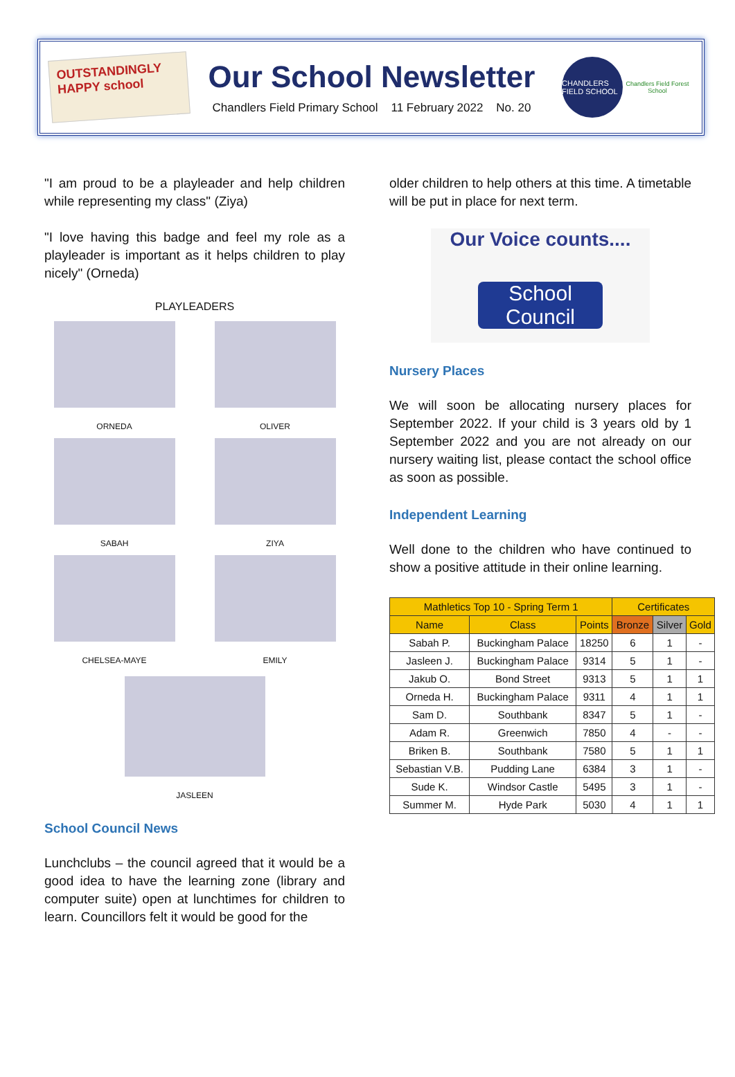OUTSTANDINGLY HAPPY school
Our School Newsletter
Chandlers Field Primary School 11 February 2022 No. 20
CHANDLERS FIELD SCHOOL
Chandlers Field Forest School
"I am proud to be a playleader and help children while representing my class" (Ziya)
"I love having this badge and feel my role as a playleader is important as it helps children to play nicely" (Orneda)
PLAYLEADERS
ORNEDA
OLIVER
SABAH
ZIYA
CHELSEA-MAYE
EMILY
JASLEEN
School Council News
Lunchclubs – the council agreed that it would be a good idea to have the learning zone (library and computer suite) open at lunchtimes for children to learn. Councillors felt it would be good for the
older children to help others at this time. A timetable will be put in place for next term.
Our Voice counts....
School Council
Nursery Places
We will soon be allocating nursery places for September 2022. If your child is 3 years old by 1 September 2022 and you are not already on our nursery waiting list, please contact the school office as soon as possible.
Independent Learning
Well done to the children who have continued to show a positive attitude in their online learning.
| Mathletics Top 10 - Spring Term 1 | | | Certificates | | |
| --- | --- | --- | --- | --- | --- |
| Name | Class | Points | Bronze | Silver | Gold |
| Sabah P. | Buckingham Palace | 18250 | 6 | 1 | - |
| Jasleen J. | Buckingham Palace | 9314 | 5 | 1 | - |
| Jakub O. | Bond Street | 9313 | 5 | 1 | 1 |
| Orneda H. | Buckingham Palace | 9311 | 4 | 1 | 1 |
| Sam D. | Southbank | 8347 | 5 | 1 | - |
| Adam R. | Greenwich | 7850 | 4 | - | - |
| Briken B. | Southbank | 7580 | 5 | 1 | 1 |
| Sebastian V.B. | Pudding Lane | 6384 | 3 | 1 | - |
| Sude K. | Windsor Castle | 5495 | 3 | 1 | - |
| Summer M. | Hyde Park | 5030 | 4 | 1 | 1 |